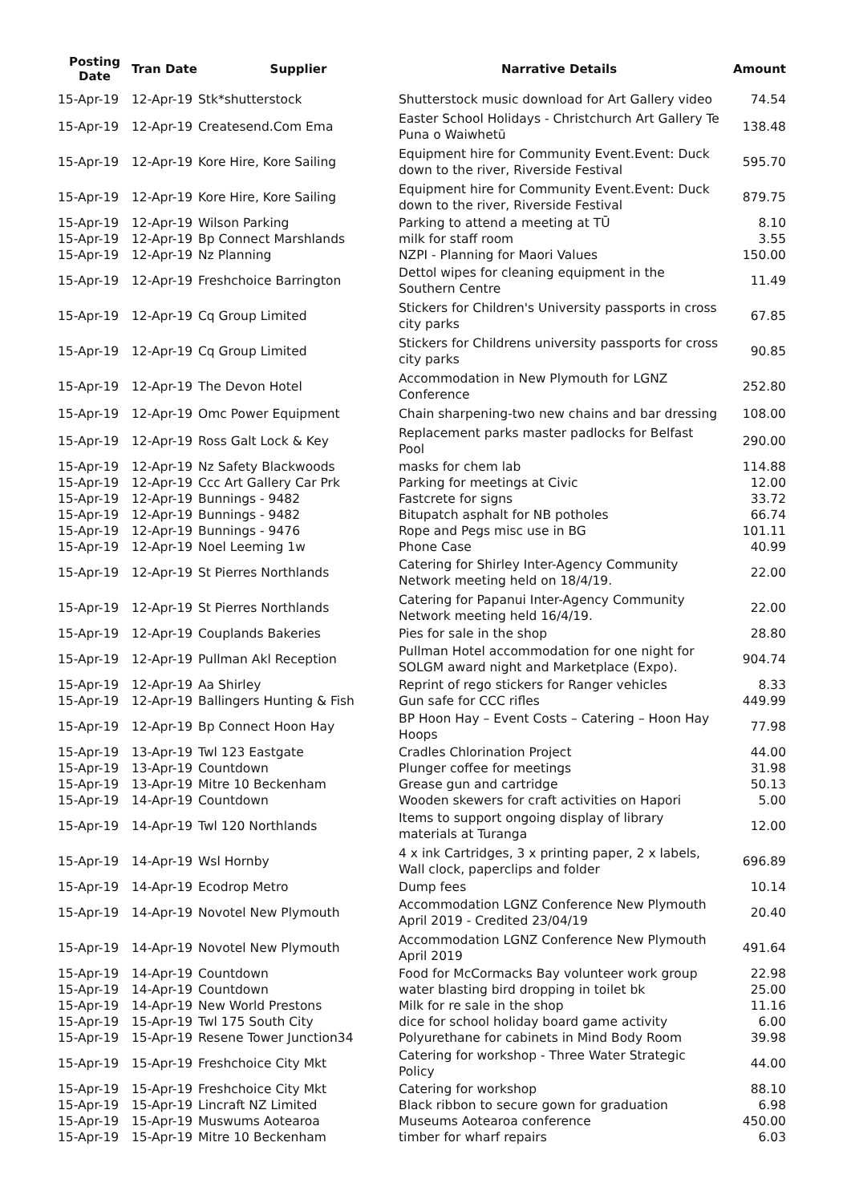| Posting Date | Tran Date | Supplier | Narrative Details | Amount |
| --- | --- | --- | --- | --- |
| 15-Apr-19 | 12-Apr-19 | Stk*shutterstock | Shutterstock music download for Art Gallery video | 74.54 |
| 15-Apr-19 | 12-Apr-19 | Createsend.Com Ema | Easter School Holidays - Christchurch Art Gallery Te Puna o Waiwhetū | 138.48 |
| 15-Apr-19 | 12-Apr-19 | Kore Hire, Kore Sailing | Equipment hire for Community Event.Event: Duck down to the river, Riverside Festival | 595.70 |
| 15-Apr-19 | 12-Apr-19 | Kore Hire, Kore Sailing | Equipment hire for Community Event.Event: Duck down to the river, Riverside Festival | 879.75 |
| 15-Apr-19 | 12-Apr-19 | Wilson Parking | Parking to attend a meeting at TŪ | 8.10 |
| 15-Apr-19 | 12-Apr-19 | Bp Connect Marshlands | milk for staff room | 3.55 |
| 15-Apr-19 | 12-Apr-19 | Nz Planning | NZPI - Planning for Maori Values | 150.00 |
| 15-Apr-19 | 12-Apr-19 | Freshchoice Barrington | Dettol wipes for cleaning equipment in the Southern Centre | 11.49 |
| 15-Apr-19 | 12-Apr-19 | Cq Group Limited | Stickers for Children's University passports in cross city parks | 67.85 |
| 15-Apr-19 | 12-Apr-19 | Cq Group Limited | Stickers for Childrens university passports for cross city parks | 90.85 |
| 15-Apr-19 | 12-Apr-19 | The Devon Hotel | Accommodation in New Plymouth for LGNZ Conference | 252.80 |
| 15-Apr-19 | 12-Apr-19 | Omc Power Equipment | Chain sharpening-two new chains and bar dressing | 108.00 |
| 15-Apr-19 | 12-Apr-19 | Ross Galt Lock & Key | Replacement parks master padlocks for Belfast Pool | 290.00 |
| 15-Apr-19 | 12-Apr-19 | Nz Safety Blackwoods | masks for chem lab | 114.88 |
| 15-Apr-19 | 12-Apr-19 | Ccc Art Gallery Car Prk | Parking for meetings at Civic | 12.00 |
| 15-Apr-19 | 12-Apr-19 | Bunnings - 9482 | Fastcrete for signs | 33.72 |
| 15-Apr-19 | 12-Apr-19 | Bunnings - 9482 | Bitupatch asphalt for NB potholes | 66.74 |
| 15-Apr-19 | 12-Apr-19 | Bunnings - 9476 | Rope and Pegs misc use in BG | 101.11 |
| 15-Apr-19 | 12-Apr-19 | Noel Leeming 1w | Phone Case | 40.99 |
| 15-Apr-19 | 12-Apr-19 | St Pierres Northlands | Catering for Shirley Inter-Agency Community Network meeting held on 18/4/19. | 22.00 |
| 15-Apr-19 | 12-Apr-19 | St Pierres Northlands | Catering for Papanui Inter-Agency Community Network meeting held 16/4/19. | 22.00 |
| 15-Apr-19 | 12-Apr-19 | Couplands Bakeries | Pies for sale in the shop | 28.80 |
| 15-Apr-19 | 12-Apr-19 | Pullman Akl Reception | Pullman Hotel accommodation for one night for SOLGM award night and Marketplace (Expo). | 904.74 |
| 15-Apr-19 | 12-Apr-19 | Aa Shirley | Reprint of rego stickers for Ranger vehicles | 8.33 |
| 15-Apr-19 | 12-Apr-19 | Ballingers Hunting & Fish | Gun safe for CCC rifles | 449.99 |
| 15-Apr-19 | 12-Apr-19 | Bp Connect Hoon Hay | BP Hoon Hay – Event Costs – Catering – Hoon Hay Hoops | 77.98 |
| 15-Apr-19 | 13-Apr-19 | Twl 123 Eastgate | Cradles Chlorination Project | 44.00 |
| 15-Apr-19 | 13-Apr-19 | Countdown | Plunger coffee for meetings | 31.98 |
| 15-Apr-19 | 13-Apr-19 | Mitre 10 Beckenham | Grease gun and cartridge | 50.13 |
| 15-Apr-19 | 14-Apr-19 | Countdown | Wooden skewers for craft activities on Hapori | 5.00 |
| 15-Apr-19 | 14-Apr-19 | Twl 120 Northlands | Items to support ongoing display of library materials at Turanga | 12.00 |
| 15-Apr-19 | 14-Apr-19 | Wsl Hornby | 4 x ink Cartridges, 3 x printing paper, 2 x labels, Wall clock, paperclips and folder | 696.89 |
| 15-Apr-19 | 14-Apr-19 | Ecodrop Metro | Dump fees | 10.14 |
| 15-Apr-19 | 14-Apr-19 | Novotel New Plymouth | Accommodation LGNZ Conference New Plymouth April 2019 - Credited 23/04/19 | 20.40 |
| 15-Apr-19 | 14-Apr-19 | Novotel New Plymouth | Accommodation LGNZ Conference New Plymouth April 2019 | 491.64 |
| 15-Apr-19 | 14-Apr-19 | Countdown | Food for McCormacks Bay volunteer work group | 22.98 |
| 15-Apr-19 | 14-Apr-19 | Countdown | water blasting bird dropping in toilet bk | 25.00 |
| 15-Apr-19 | 14-Apr-19 | New World Prestons | Milk for re sale in the shop | 11.16 |
| 15-Apr-19 | 15-Apr-19 | Twl 175 South City | dice for school holiday board game activity | 6.00 |
| 15-Apr-19 | 15-Apr-19 | Resene Tower Junction34 | Polyurethane for cabinets in Mind Body Room | 39.98 |
| 15-Apr-19 | 15-Apr-19 | Freshchoice City Mkt | Catering for workshop - Three Water Strategic Policy | 44.00 |
| 15-Apr-19 | 15-Apr-19 | Freshchoice City Mkt | Catering for workshop | 88.10 |
| 15-Apr-19 | 15-Apr-19 | Lincraft NZ Limited | Black ribbon to secure gown for graduation | 6.98 |
| 15-Apr-19 | 15-Apr-19 | Muswums Aotearoa | Museums Aotearoa conference | 450.00 |
| 15-Apr-19 | 15-Apr-19 | Mitre 10 Beckenham | timber for wharf repairs | 6.03 |